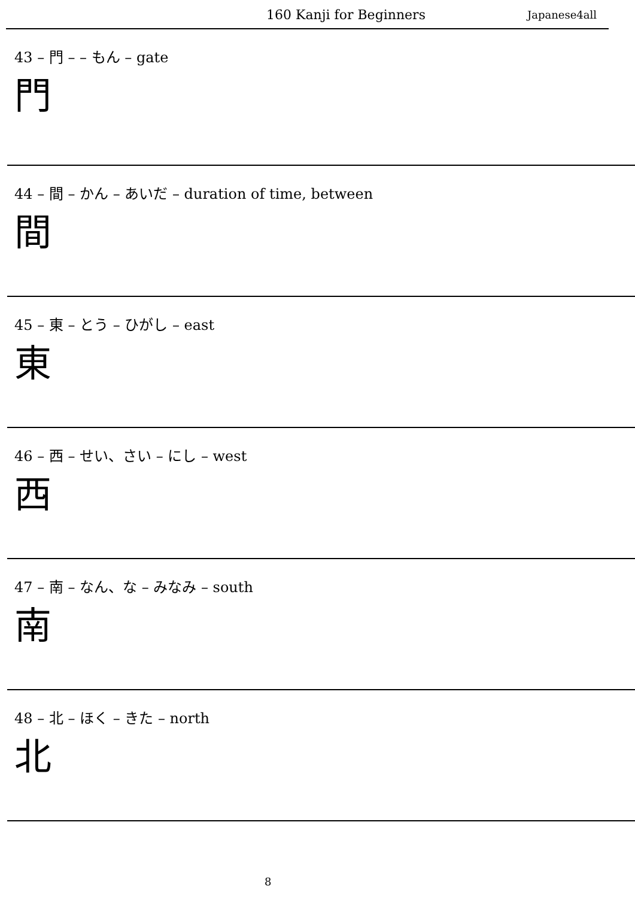160 Kanji for Beginners Japanese4all
43 – 門 – – もん – gate
門
44 – 間 – かん – あいだ – duration of time, between
間
45 – 東 – とう – ひがし – east
東
46 – 西 – せい、さい – にし – west
西
47 – 南 – なん、な – みなみ – south
南
48 – 北 – ほく – きた – north
北
8